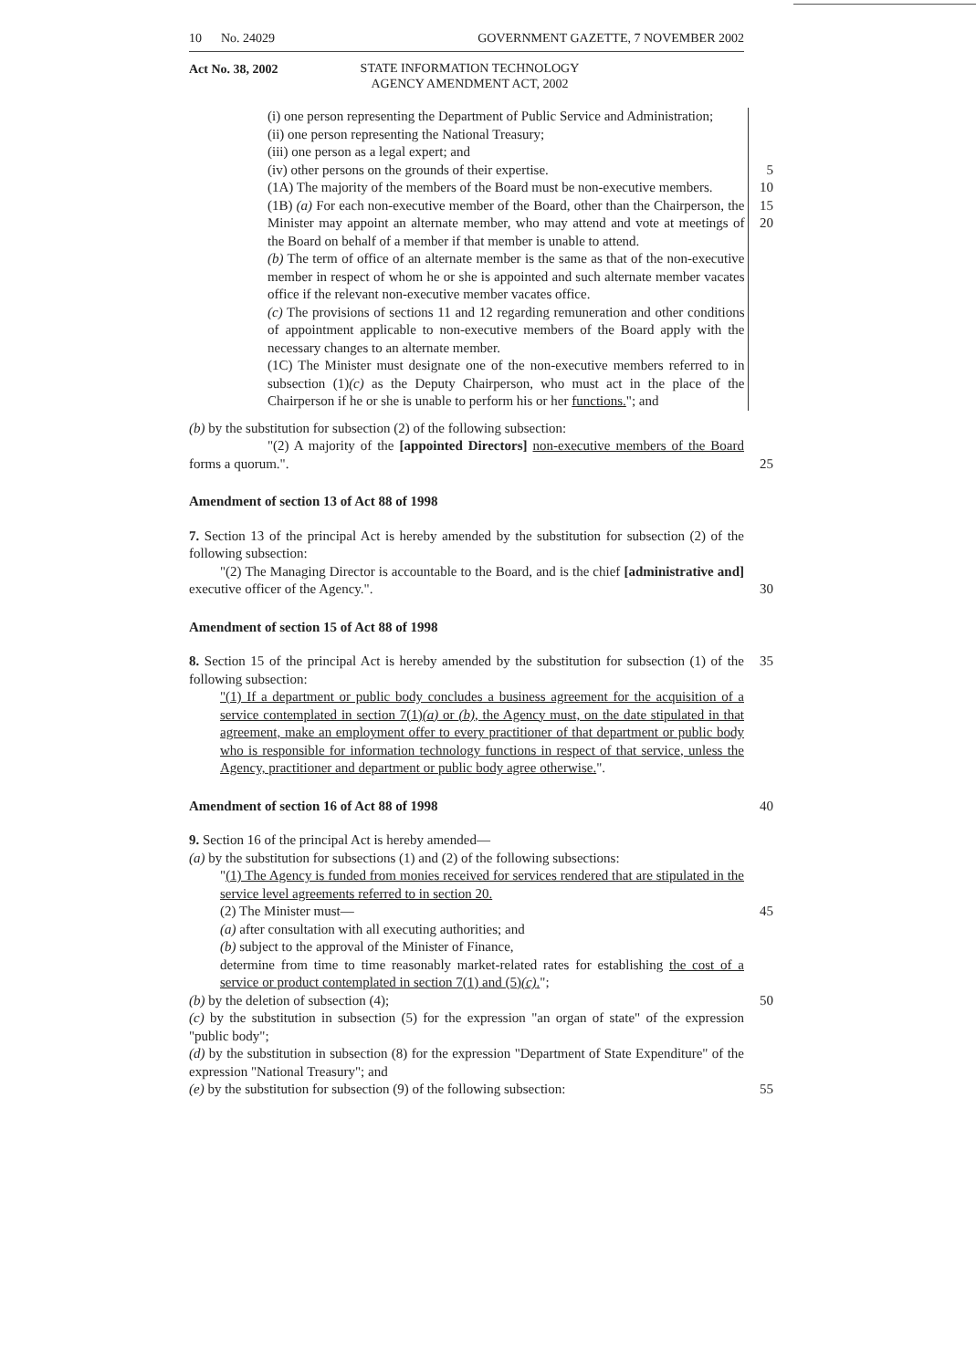10 No. 24029 GOVERNMENT GAZETTE, 7 NOVEMBER 2002
Act No. 38, 2002
STATE INFORMATION TECHNOLOGY
AGENCY AMENDMENT ACT, 2002
(i) one person representing the Department of Public Service and Administration;
(ii) one person representing the National Treasury;
(iii) one person as a legal expert; and
(iv) other persons on the grounds of their expertise.
5
(1A) The majority of the members of the Board must be non-executive members.
(1B) (a) For each non-executive member of the Board, other than the Chairperson, the Minister may appoint an alternate member, who may attend and vote at meetings of the Board on behalf of a member if that member is unable to attend.
(b) The term of office of an alternate member is the same as that of the non-executive member in respect of whom he or she is appointed and such alternate member vacates office if the relevant non-executive member vacates office.
(c) The provisions of sections 11 and 12 regarding remuneration and other conditions of appointment applicable to non-executive members of the Board apply with the necessary changes to an alternate member.
(1C) The Minister must designate one of the non-executive members referred to in subsection (1)(c) as the Deputy Chairperson, who must act in the place of the Chairperson if he or she is unable to perform his or her functions."; and
10
15
20
(b) by the substitution for subsection (2) of the following subsection:
"(2) A majority of the [appointed Directors] non-executive members of the Board forms a quorum.".
25
Amendment of section 13 of Act 88 of 1998
7. Section 13 of the principal Act is hereby amended by the substitution for subsection (2) of the following subsection:
"(2) The Managing Director is accountable to the Board, and is the chief [administrative and] executive officer of the Agency.".
30
Amendment of section 15 of Act 88 of 1998
8. Section 15 of the principal Act is hereby amended by the substitution for subsection (1) of the following subsection:
"(1) If a department or public body concludes a business agreement for the acquisition of a service contemplated in section 7(1)(a) or (b), the Agency must, on the date stipulated in that agreement, make an employment offer to every practitioner of that department or public body who is responsible for information technology functions in respect of that service, unless the Agency, practitioner and department or public body agree otherwise.".
35
Amendment of section 16 of Act 88 of 1998 40
9. Section 16 of the principal Act is hereby amended—
(a) by the substitution for subsections (1) and (2) of the following subsections:
"(1) The Agency is funded from monies received for services rendered that are stipulated in the service level agreements referred to in section 20.
(2) The Minister must—
(a) after consultation with all executing authorities; and
(b) subject to the approval of the Minister of Finance,
determine from time to time reasonably market-related rates for establishing the cost of a service or product contemplated in section 7(1) and (5)(c).";
(b) by the deletion of subsection (4);
(c) by the substitution in subsection (5) for the expression "an organ of state" of the expression "public body";
(d) by the substitution in subsection (8) for the expression "Department of State Expenditure" of the expression "National Treasury"; and
(e) by the substitution for subsection (9) of the following subsection:
45
50
55